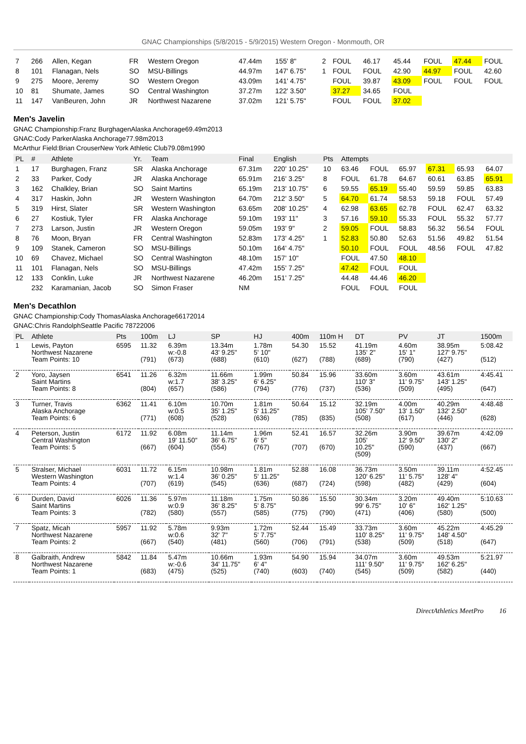GNAC Championships (5/8/2015 - 5/9/2015) Western Oregon - Monmouth, OR
| 7 | 266 | Allen, Kegan | FR | Western Oregon | 47.44m | 155' 8" | 2 | FOUL | 46.17 | 45.44 | FOUL | 47.44 | FOUL |
| 8 | 101 | Flanagan, Nels | SO | MSU-Billings | 44.97m | 147' 6.75" | 1 | FOUL | FOUL | 42.90 | 44.97 | FOUL | 42.60 |
| 9 | 275 | Moore, Jeremy | SO | Western Oregon | 43.09m | 141' 4.75" | | FOUL | 39.87 | 43.09 | FOUL | FOUL | FOUL |
| 10 | 81 | Shumate, James | SO | Central Washington | 37.27m | 122' 3.50" | | 37.27 | 34.65 | FOUL | | | |
| 11 | 147 | VanBeuren, John | JR | Northwest Nazarene | 37.02m | 121' 5.75" | | FOUL | FOUL | 37.02 | | | |
Men's Javelin
GNAC Championship:Franz BurghagenAlaska Anchorage69.49m2013
GNAC:Cody ParkerAlaska Anchorage77.98m2013
McArthur Field:Brian CrouserNew York Athletic Club79.08m1990
| PL | # | Athlete | Yr. | Team | Final | English | Pts | Attempts | | | | | |
| --- | --- | --- | --- | --- | --- | --- | --- | --- | --- | --- | --- | --- | --- |
| 1 | 17 | Burghagen, Franz | SR | Alaska Anchorage | 67.31m | 220' 10.25" | 10 | 63.46 | FOUL | 65.97 | 67.31 | 65.93 | 64.07 |
| 2 | 33 | Parker, Cody | JR | Alaska Anchorage | 65.91m | 216' 3.25" | 8 | FOUL | 61.78 | 64.67 | 60.61 | 63.85 | 65.91 |
| 3 | 162 | Chalkley, Brian | SO | Saint Martins | 65.19m | 213' 10.75" | 6 | 59.55 | 65.19 | 55.40 | 59.59 | 59.85 | 63.83 |
| 4 | 317 | Haskin, John | JR | Western Washington | 64.70m | 212' 3.50" | 5 | 64.70 | 61.74 | 58.53 | 59.18 | FOUL | 57.49 |
| 5 | 319 | Hirst, Slater | SR | Western Washington | 63.65m | 208' 10.25" | 4 | 62.98 | 63.65 | 62.78 | FOUL | 62.47 | 63.32 |
| 6 | 27 | Kostiuk, Tyler | FR | Alaska Anchorage | 59.10m | 193' 11" | 3 | 57.16 | 59.10 | 55.33 | FOUL | 55.32 | 57.77 |
| 7 | 273 | Larson, Justin | JR | Western Oregon | 59.05m | 193' 9" | 2 | 59.05 | FOUL | 58.83 | 56.32 | 56.54 | FOUL |
| 8 | 76 | Moon, Bryan | FR | Central Washington | 52.83m | 173' 4.25" | 1 | 52.83 | 50.80 | 52.63 | 51.56 | 49.82 | 51.54 |
| 9 | 109 | Stanek, Cameron | SO | MSU-Billings | 50.10m | 164' 4.75" | | 50.10 | FOUL | FOUL | 48.56 | FOUL | 47.82 |
| 10 | 69 | Chavez, Michael | SO | Central Washington | 48.10m | 157' 10" | | FOUL | 47.50 | 48.10 | | | |
| 11 | 101 | Flanagan, Nels | SO | MSU-Billings | 47.42m | 155' 7.25" | | 47.42 | FOUL | FOUL | | | |
| 12 | 133 | Conklin, Luke | JR | Northwest Nazarene | 46.20m | 151' 7.25" | | 44.48 | 44.46 | 46.20 | | | |
| | 232 | Karamanian, Jacob | SO | Simon Fraser | NM | | | FOUL | FOUL | FOUL | | | |
Men's Decathlon
GNAC Championship:Cody ThomasAlaska Anchorage66172014
GNAC:Chris RandolphSeattle Pacific 78722006
| PL | Athlete | Pts | 100m | LJ | SP | HJ | 400m | 110m H | DT | PV | JT | 1500m |
| --- | --- | --- | --- | --- | --- | --- | --- | --- | --- | --- | --- | --- |
| 1 | Lewis, Payton Northwest Nazarene Team Points: 10 | 6595 | 11.32 (791) | 6.39m w:-0.8 (673) | 13.34m 43' 9.25" (688) | 1.78m 5' 10" (610) | 54.30 (627) | 15.52 (788) | 41.19m 135' 2" (689) | 4.60m 15' 1" (790) | 38.95m 127' 9.75" (427) | 5:08.42 (512) |
| 2 | Yoro, Jaysen Saint Martins Team Points: 8 | 6541 | 11.26 (804) | 6.32m w:1.7 (657) | 11.66m 38' 3.25" (586) | 1.99m 6' 6.25" (794) | 50.84 (776) | 15.96 (737) | 33.60m 110' 3" (536) | 3.60m 11' 9.75" (509) | 43.61m 143' 1.25" (495) | 4:45.41 (647) |
| 3 | Turner, Travis Alaska Anchorage Team Points: 6 | 6362 | 11.41 (771) | 6.10m w:0.5 (608) | 10.70m 35' 1.25" (528) | 1.81m 5' 11.25" (636) | 50.64 (785) | 15.12 (835) | 32.19m 105' 7.50" (508) | 4.00m 13' 1.50" (617) | 40.29m 132' 2.50" (446) | 4:48.48 (628) |
| 4 | Peterson, Justin Central Washington Team Points: 5 | 6172 | 11.92 (667) | 6.08m 19' 11.50" (604) | 11.14m 36' 6.75" (554) | 1.96m 6' 5" (767) | 52.41 (707) | 16.57 (670) | 32.26m 105' 10.25" (509) | 3.90m 12' 9.50" (590) | 39.67m 130' 2" (437) | 4:42.09 (667) |
| 5 | Stralser, Michael Western Washington Team Points: 4 | 6031 | 11.72 (707) | 6.15m w:1.4 (619) | 10.98m 36' 0.25" (545) | 1.81m 5' 11.25" (636) | 52.88 (687) | 16.08 (724) | 36.73m 120' 6.25" (598) | 3.50m 11' 5.75" (482) | 39.11m 128' 4" (429) | 4:52.45 (604) |
| 6 | Durden, David Saint Martins Team Points: 3 | 6026 | 11.36 (782) | 5.97m w:0.9 (580) | 11.18m 36' 8.25" (557) | 1.75m 5' 8.75" (585) | 50.86 (775) | 15.50 (790) | 30.34m 99' 6.75" (471) | 3.20m 10' 6" (406) | 49.40m 162' 1.25" (580) | 5:10.63 (500) |
| 7 | Spatz, Micah Northwest Nazarene Team Points: 2 | 5957 | 11.92 (667) | 5.78m w:0.6 (540) | 9.93m 32' 7" (481) | 1.72m 5' 7.75" (560) | 52.44 (706) | 15.49 (791) | 33.73m 110' 8.25" (538) | 3.60m 11' 9.75" (509) | 45.22m 148' 4.50" (518) | 4:45.29 (647) |
| 8 | Galbraith, Andrew Northwest Nazarene Team Points: 1 | 5842 | 11.84 (683) | 5.47m w:-0.6 (475) | 10.66m 34' 11.75" (525) | 1.93m 6' 4" (740) | 54.90 (603) | 15.94 (740) | 34.07m 111' 9.50" (545) | 3.60m 11' 9.75" (509) | 49.53m 162' 6.25" (582) | 5:21.97 (440) |
DirectAthletics MeetPro 16